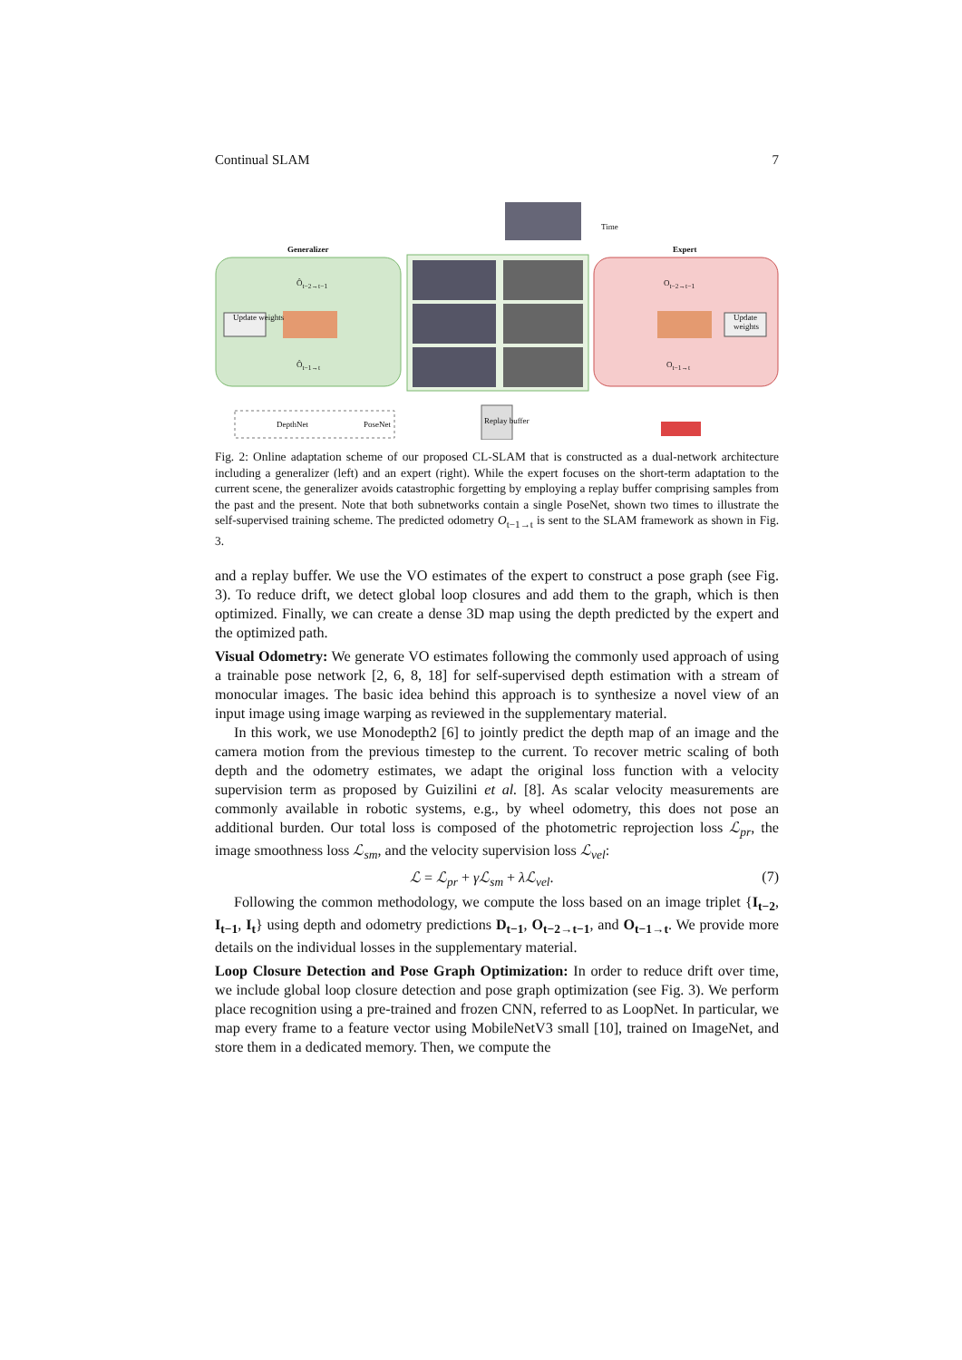Continual SLAM 7
Generalizer Expert
Time
Update weights Update weights
DepthNet PoseNet Replay buffer
Ô<sub>t−2→t−1</sub>
Ô<sub>t−1→t</sub>
O<sub>t−2→t−1</sub>
O<sub>t−1→t</sub>
Fig. 2: Online adaptation scheme of our proposed CL-SLAM that is constructed as a dual-network architecture including a generalizer (left) and an expert (right). While the expert focuses on the short-term adaptation to the current scene, the generalizer avoids catastrophic forgetting by employing a replay buffer comprising samples from the past and the present. Note that both subnetworks contain a single PoseNet, shown two times to illustrate the self-supervised training scheme. The predicted odometry O<sub>t−1→t</sub> is sent to the SLAM framework as shown in Fig. 3.
and a replay buffer. We use the VO estimates of the expert to construct a pose graph (see Fig. 3). To reduce drift, we detect global loop closures and add them to the graph, which is then optimized. Finally, we can create a dense 3D map using the depth predicted by the expert and the optimized path.
Visual Odometry: We generate VO estimates following the commonly used approach of using a trainable pose network [2, 6, 8, 18] for self-supervised depth estimation with a stream of monocular images. The basic idea behind this approach is to synthesize a novel view of an input image using image warping as reviewed in the supplementary material.
In this work, we use Monodepth2 [6] to jointly predict the depth map of an image and the camera motion from the previous timestep to the current. To recover metric scaling of both depth and the odometry estimates, we adapt the original loss function with a velocity supervision term as proposed by Guizilini et al. [8]. As scalar velocity measurements are commonly available in robotic systems, e.g., by wheel odometry, this does not pose an additional burden. Our total loss is composed of the photometric reprojection loss ℒ<sub>pr</sub>, the image smoothness loss ℒ<sub>sm</sub>, and the velocity supervision loss ℒ<sub>vel</sub>:
ℒ = ℒ<sub>pr</sub> + γℒ<sub>sm</sub> + λℒ<sub>vel</sub>. (7)
Following the common methodology, we compute the loss based on an image triplet {I<sub>t−2</sub>, I<sub>t−1</sub>, I<sub>t</sub>} using depth and odometry predictions D<sub>t−1</sub>, O<sub>t−2→t−1</sub>, and O<sub>t−1→t</sub>. We provide more details on the individual losses in the supplementary material.
Loop Closure Detection and Pose Graph Optimization: In order to reduce drift over time, we include global loop closure detection and pose graph optimization (see Fig. 3). We perform place recognition using a pre-trained and frozen CNN, referred to as LoopNet. In particular, we map every frame to a feature vector using MobileNetV3 small [10], trained on ImageNet, and store them in a dedicated memory. Then, we compute the